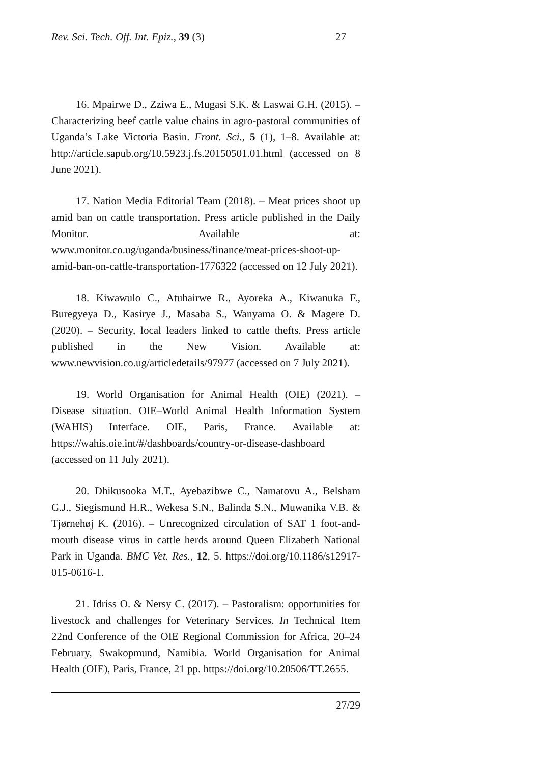Rev. Sci. Tech. Off. Int. Epiz., 39 (3) 27
16. Mpairwe D., Zziwa E., Mugasi S.K. & Laswai G.H. (2015). – Characterizing beef cattle value chains in agro-pastoral communities of Uganda’s Lake Victoria Basin. Front. Sci., 5 (1), 1–8. Available at: http://article.sapub.org/10.5923.j.fs.20150501.01.html (accessed on 8 June 2021).
17. Nation Media Editorial Team (2018). – Meat prices shoot up amid ban on cattle transportation. Press article published in the Daily Monitor. Available at: www.monitor.co.ug/uganda/business/finance/meat-prices-shoot-up-amid-ban-on-cattle-transportation-1776322 (accessed on 12 July 2021).
18. Kiwawulo C., Atuhairwe R., Ayoreka A., Kiwanuka F., Buregyeya D., Kasirye J., Masaba S., Wanyama O. & Magere D. (2020). – Security, local leaders linked to cattle thefts. Press article published in the New Vision. Available at: www.newvision.co.ug/articledetails/97977 (accessed on 7 July 2021).
19. World Organisation for Animal Health (OIE) (2021). – Disease situation. OIE–World Animal Health Information System (WAHIS) Interface. OIE, Paris, France. Available at: https://wahis.oie.int/#/dashboards/country-or-disease-dashboard (accessed on 11 July 2021).
20. Dhikusooka M.T., Ayebazibwe C., Namatovu A., Belsham G.J., Siegismund H.R., Wekesa S.N., Balinda S.N., Muwanika V.B. & Tjørnehøj K. (2016). – Unrecognized circulation of SAT 1 foot-and-mouth disease virus in cattle herds around Queen Elizabeth National Park in Uganda. BMC Vet. Res., 12, 5. https://doi.org/10.1186/s12917-015-0616-1.
21. Idriss O. & Nersy C. (2017). – Pastoralism: opportunities for livestock and challenges for Veterinary Services. In Technical Item 22nd Conference of the OIE Regional Commission for Africa, 20–24 February, Swakopmund, Namibia. World Organisation for Animal Health (OIE), Paris, France, 21 pp. https://doi.org/10.20506/TT.2655.
27/29